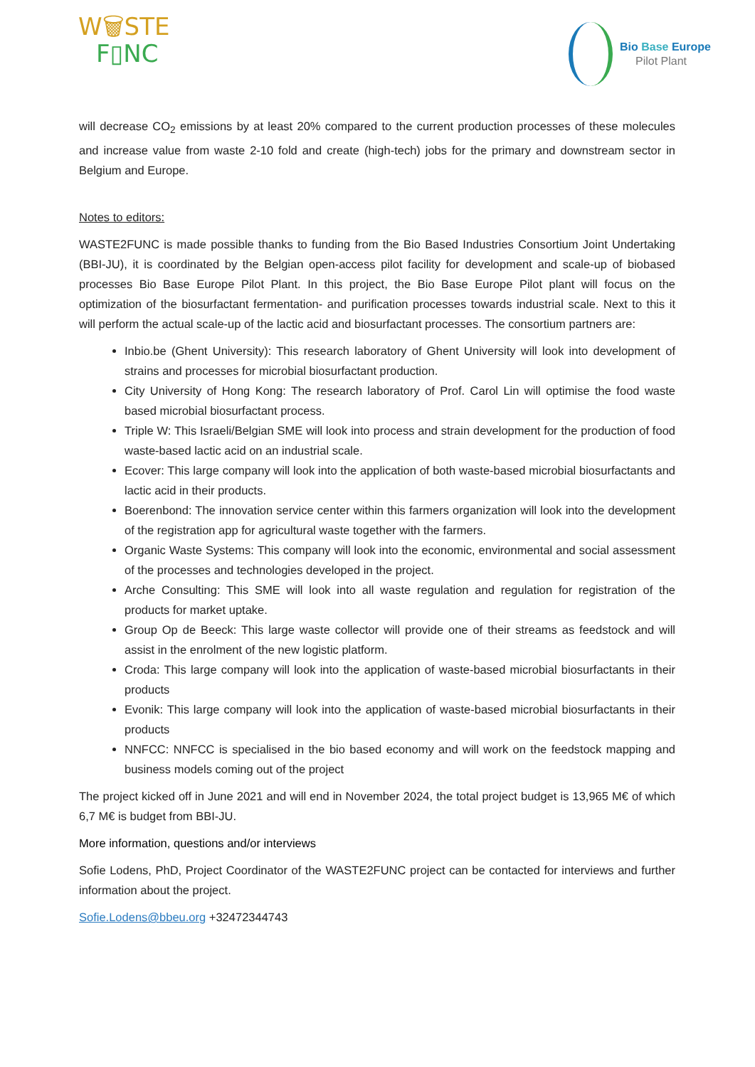W🗑STE
F▯NC
Bio Base Europe
Pilot Plant
will decrease CO<sub>2</sub> emissions by at least 20% compared to the current production processes of these molecules and increase value from waste 2-10 fold and create (high-tech) jobs for the primary and downstream sector in Belgium and Europe.
Notes to editors:
WASTE2FUNC is made possible thanks to funding from the Bio Based Industries Consortium Joint Undertaking (BBI-JU), it is coordinated by the Belgian open-access pilot facility for development and scale-up of biobased processes Bio Base Europe Pilot Plant. In this project, the Bio Base Europe Pilot plant will focus on the optimization of the biosurfactant fermentation- and purification processes towards industrial scale. Next to this it will perform the actual scale-up of the lactic acid and biosurfactant processes. The consortium partners are:
Inbio.be (Ghent University): This research laboratory of Ghent University will look into development of strains and processes for microbial biosurfactant production.
City University of Hong Kong: The research laboratory of Prof. Carol Lin will optimise the food waste based microbial biosurfactant process.
Triple W: This Israeli/Belgian SME will look into process and strain development for the production of food waste-based lactic acid on an industrial scale.
Ecover: This large company will look into the application of both waste-based microbial biosurfactants and lactic acid in their products.
Boerenbond: The innovation service center within this farmers organization will look into the development of the registration app for agricultural waste together with the farmers.
Organic Waste Systems: This company will look into the economic, environmental and social assessment of the processes and technologies developed in the project.
Arche Consulting: This SME will look into all waste regulation and regulation for registration of the products for market uptake.
Group Op de Beeck: This large waste collector will provide one of their streams as feedstock and will assist in the enrolment of the new logistic platform.
Croda: This large company will look into the application of waste-based microbial biosurfactants in their products
Evonik: This large company will look into the application of waste-based microbial biosurfactants in their products
NNFCC: NNFCC is specialised in the bio based economy and will work on the feedstock mapping and business models coming out of the project
The project kicked off in June 2021 and will end in November 2024, the total project budget is 13,965 M€ of which 6,7 M€ is budget from BBI-JU.
More information, questions and/or interviews
Sofie Lodens, PhD, Project Coordinator of the WASTE2FUNC project can be contacted for interviews and further information about the project.
Sofie.Lodens@bbeu.org +32472344743